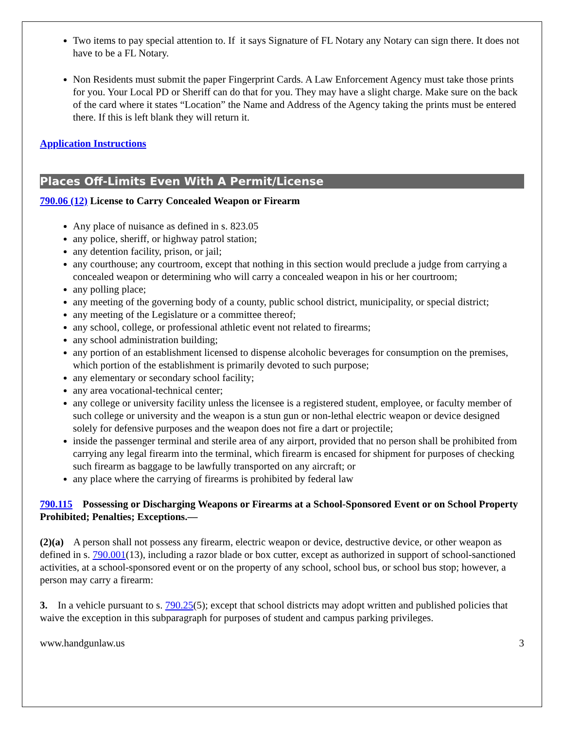Two items to pay special attention to. If it says Signature of FL Notary any Notary can sign there. It does not have to be a FL Notary.
Non Residents must submit the paper Fingerprint Cards. A Law Enforcement Agency must take those prints for you. Your Local PD or Sheriff can do that for you. They may have a slight charge. Make sure on the back of the card where it states “Location” the Name and Address of the Agency taking the prints must be entered there. If this is left blank they will return it.
Application Instructions
Places Off-Limits Even With A Permit/License
790.06 (12) License to Carry Concealed Weapon or Firearm
Any place of nuisance as defined in s. 823.05
any police, sheriff, or highway patrol station;
any detention facility, prison, or jail;
any courthouse; any courtroom, except that nothing in this section would preclude a judge from carrying a concealed weapon or determining who will carry a concealed weapon in his or her courtroom;
any polling place;
any meeting of the governing body of a county, public school district, municipality, or special district;
any meeting of the Legislature or a committee thereof;
any school, college, or professional athletic event not related to firearms;
any school administration building;
any portion of an establishment licensed to dispense alcoholic beverages for consumption on the premises, which portion of the establishment is primarily devoted to such purpose;
any elementary or secondary school facility;
any area vocational-technical center;
any college or university facility unless the licensee is a registered student, employee, or faculty member of such college or university and the weapon is a stun gun or non-lethal electric weapon or device designed solely for defensive purposes and the weapon does not fire a dart or projectile;
inside the passenger terminal and sterile area of any airport, provided that no person shall be prohibited from carrying any legal firearm into the terminal, which firearm is encased for shipment for purposes of checking such firearm as baggage to be lawfully transported on any aircraft; or
any place where the carrying of firearms is prohibited by federal law
790.115 Possessing or Discharging Weapons or Firearms at a School-Sponsored Event or on School Property Prohibited; Penalties; Exceptions.—
(2)(a) A person shall not possess any firearm, electric weapon or device, destructive device, or other weapon as defined in s. 790.001(13), including a razor blade or box cutter, except as authorized in support of school-sanctioned activities, at a school-sponsored event or on the property of any school, school bus, or school bus stop; however, a person may carry a firearm:
3. In a vehicle pursuant to s. 790.25(5); except that school districts may adopt written and published policies that waive the exception in this subparagraph for purposes of student and campus parking privileges.
www.handgunlaw.us 3